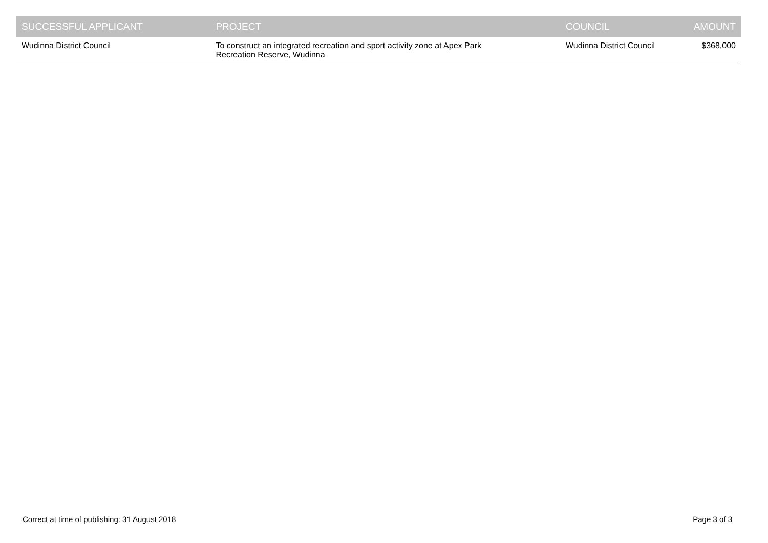| SUCCESSFUL APPLICANT | PROJECT | COUNCIL | AMOUNT |
| --- | --- | --- | --- |
| Wudinna District Council | To construct an integrated recreation and sport activity zone at Apex Park Recreation Reserve, Wudinna | Wudinna District Council | $368,000 |
Correct at time of publishing: 31 August 2018 Page 3 of 3